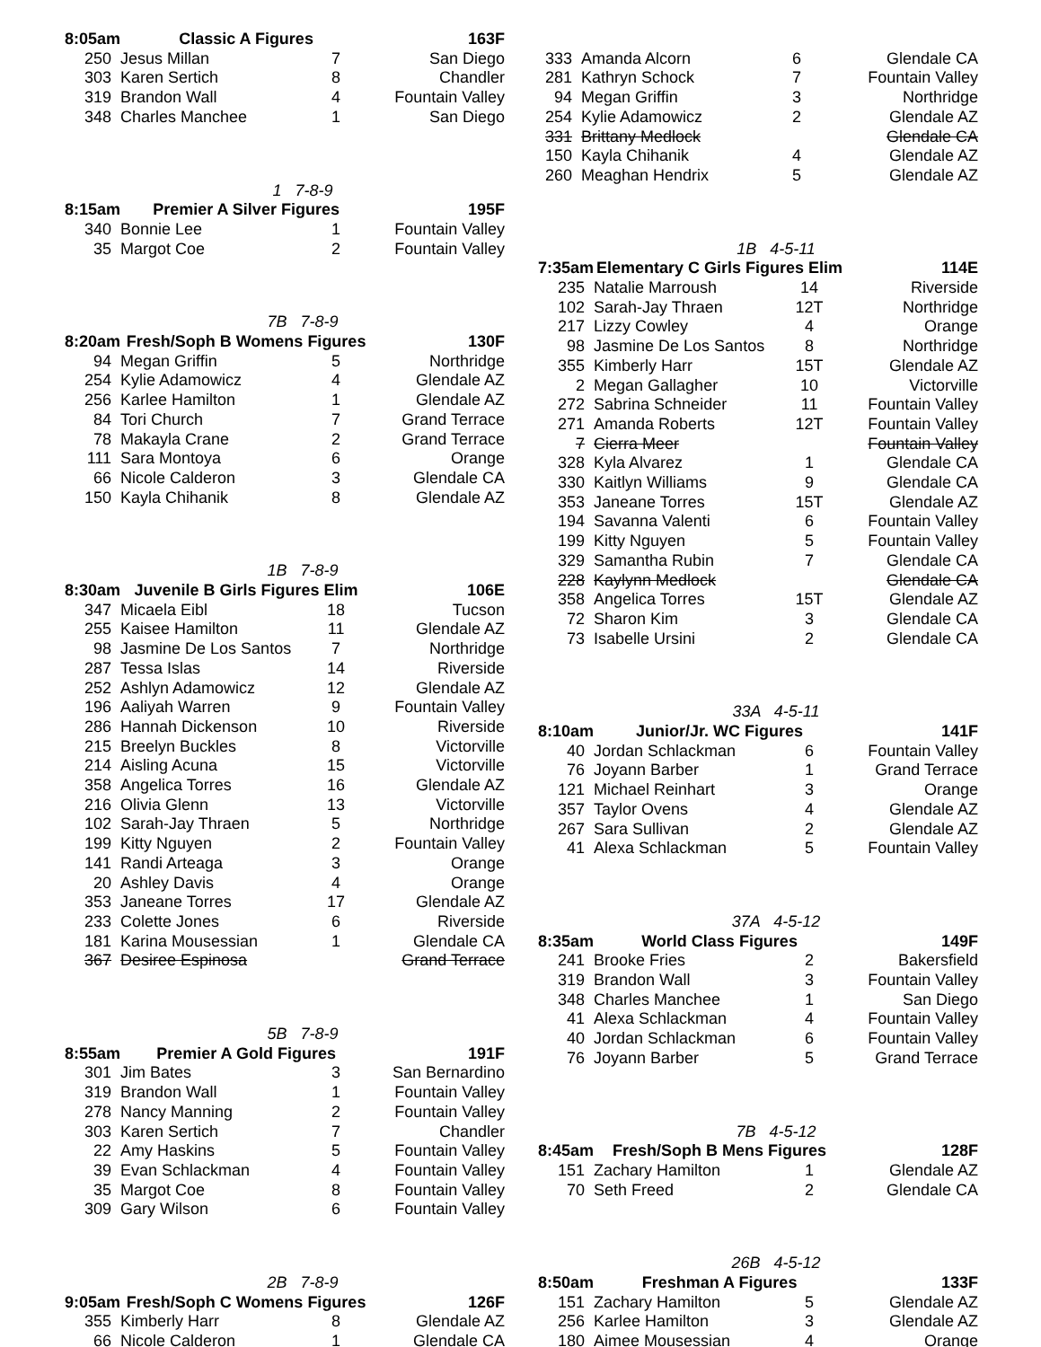| 8:05am | Classic A Figures | | 163F |
| --- | --- | --- | --- |
| 250 | Jesus Millan | 7 | San Diego |
| 303 | Karen Sertich | 8 | Chandler |
| 319 | Brandon Wall | 4 | Fountain Valley |
| 348 | Charles Manchee | 1 | San Diego |
1 7-8-9
| 8:15am | Premier A Silver Figures | | 195F |
| --- | --- | --- | --- |
| 340 | Bonnie Lee | 1 | Fountain Valley |
| 35 | Margot Coe | 2 | Fountain Valley |
7B 7-8-9
| 8:20am | Fresh/Soph B Womens Figures | | 130F |
| --- | --- | --- | --- |
| 94 | Megan Griffin | 5 | Northridge |
| 254 | Kylie Adamowicz | 4 | Glendale AZ |
| 256 | Karlee Hamilton | 1 | Glendale AZ |
| 84 | Tori Church | 7 | Grand Terrace |
| 78 | Makayla Crane | 2 | Grand Terrace |
| 111 | Sara Montoya | 6 | Orange |
| 66 | Nicole Calderon | 3 | Glendale CA |
| 150 | Kayla Chihanik | 8 | Glendale AZ |
1B 7-8-9
| 8:30am | Juvenile B Girls Figures Elim | | 106E |
| --- | --- | --- | --- |
| 347 | Micaela Eibl | 18 | Tucson |
| 255 | Kaisee Hamilton | 11 | Glendale AZ |
| 98 | Jasmine De Los Santos | 7 | Northridge |
| 287 | Tessa Islas | 14 | Riverside |
| 252 | Ashlyn Adamowicz | 12 | Glendale AZ |
| 196 | Aaliyah Warren | 9 | Fountain Valley |
| 286 | Hannah Dickenson | 10 | Riverside |
| 215 | Breelyn Buckles | 8 | Victorville |
| 214 | Aisling Acuna | 15 | Victorville |
| 358 | Angelica Torres | 16 | Glendale AZ |
| 216 | Olivia Glenn | 13 | Victorville |
| 102 | Sarah-Jay Thraen | 5 | Northridge |
| 199 | Kitty Nguyen | 2 | Fountain Valley |
| 141 | Randi Arteaga | 3 | Orange |
| 20 | Ashley Davis | 4 | Orange |
| 353 | Janeane Torres | 17 | Glendale AZ |
| 233 | Colette Jones | 6 | Riverside |
| 181 | Karina Mousessian | 1 | Glendale CA |
| 367 | Desiree Espinosa | | Grand Terrace |
5B 7-8-9
| 8:55am | Premier A Gold Figures | | 191F |
| --- | --- | --- | --- |
| 301 | Jim Bates | 3 | San Bernardino |
| 319 | Brandon Wall | 1 | Fountain Valley |
| 278 | Nancy Manning | 2 | Fountain Valley |
| 303 | Karen Sertich | 7 | Chandler |
| 22 | Amy Haskins | 5 | Fountain Valley |
| 39 | Evan Schlackman | 4 | Fountain Valley |
| 35 | Margot Coe | 8 | Fountain Valley |
| 309 | Gary Wilson | 6 | Fountain Valley |
2B 7-8-9
| 9:05am | Fresh/Soph C Womens Figures | | 126F |
| --- | --- | --- | --- |
| 355 | Kimberly Harr | 8 | Glendale AZ |
| 66 | Nicole Calderon | 1 | Glendale CA |
| 333 | Amanda Alcorn | 6 | Glendale CA |
| 281 | Kathryn Schock | 7 | Fountain Valley |
| 94 | Megan Griffin | 3 | Northridge |
| 254 | Kylie Adamowicz | 2 | Glendale AZ |
| 331 | Brittany Medlock | | Glendale CA |
| 150 | Kayla Chihanik | 4 | Glendale AZ |
| 260 | Meaghan Hendrix | 5 | Glendale AZ |
1B 4-5-11
| 7:35am | Elementary C Girls Figures Elim | | 114E |
| --- | --- | --- | --- |
| 235 | Natalie Marroush | 14 | Riverside |
| 102 | Sarah-Jay Thraen | 12T | Northridge |
| 217 | Lizzy Cowley | 4 | Orange |
| 98 | Jasmine De Los Santos | 8 | Northridge |
| 355 | Kimberly Harr | 15T | Glendale AZ |
| 2 | Megan Gallagher | 10 | Victorville |
| 272 | Sabrina Schneider | 11 | Fountain Valley |
| 271 | Amanda Roberts | 12T | Fountain Valley |
| 7 | Cierra Meer | | Fountain Valley |
| 328 | Kyla Alvarez | 1 | Glendale CA |
| 330 | Kaitlyn Williams | 9 | Glendale CA |
| 353 | Janeane Torres | 15T | Glendale AZ |
| 194 | Savanna Valenti | 6 | Fountain Valley |
| 199 | Kitty Nguyen | 5 | Fountain Valley |
| 329 | Samantha Rubin | 7 | Glendale CA |
| 228 | Kaylynn Medlock | | Glendale CA |
| 358 | Angelica Torres | 15T | Glendale AZ |
| 72 | Sharon Kim | 3 | Glendale CA |
| 73 | Isabelle Ursini | 2 | Glendale CA |
33A 4-5-11
| 8:10am | Junior/Jr. WC Figures | | 141F |
| --- | --- | --- | --- |
| 40 | Jordan Schlackman | 6 | Fountain Valley |
| 76 | Joyann Barber | 1 | Grand Terrace |
| 121 | Michael Reinhart | 3 | Orange |
| 357 | Taylor Ovens | 4 | Glendale AZ |
| 267 | Sara Sullivan | 2 | Glendale AZ |
| 41 | Alexa Schlackman | 5 | Fountain Valley |
37A 4-5-12
| 8:35am | World Class Figures | | 149F |
| --- | --- | --- | --- |
| 241 | Brooke Fries | 2 | Bakersfield |
| 319 | Brandon Wall | 3 | Fountain Valley |
| 348 | Charles Manchee | 1 | San Diego |
| 41 | Alexa Schlackman | 4 | Fountain Valley |
| 40 | Jordan Schlackman | 6 | Fountain Valley |
| 76 | Joyann Barber | 5 | Grand Terrace |
7B 4-5-12
| 8:45am | Fresh/Soph B Mens Figures | | 128F |
| --- | --- | --- | --- |
| 151 | Zachary Hamilton | 1 | Glendale AZ |
| 70 | Seth Freed | 2 | Glendale CA |
26B 4-5-12
| 8:50am | Freshman A Figures | | 133F |
| --- | --- | --- | --- |
| 151 | Zachary Hamilton | 5 | Glendale AZ |
| 256 | Karlee Hamilton | 3 | Glendale AZ |
| 180 | Aimee Mousessian | 4 | Orange |